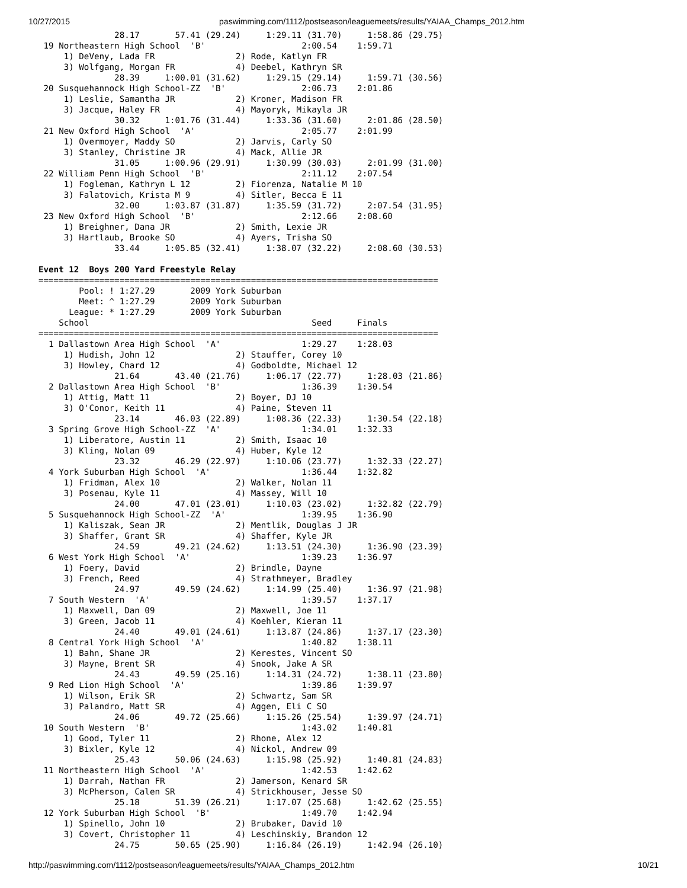10/27/2015 paswimming.com/1112/postseason/leaguemeets/results/YAIAA_Champs_2012.htm
               28.17       57.41 (29.24)     1:29.11 (31.70)     1:58.86 (29.75)
 19 Northeastern High School  'B'                   2:00.54    1:59.71
     1) DeVeny, Lada FR                2) Rode, Katlyn FR
     3) Wolfgang, Morgan FR            4) Deebel, Kathryn SR
               28.39     1:00.01 (31.62)     1:29.15 (29.14)     1:59.71 (30.56)
 20 Susquehannock High School-ZZ  'B'               2:06.73    2:01.86
     1) Leslie, Samantha JR            2) Kroner, Madison FR
     3) Jacque, Haley FR               4) Mayoryk, Mikayla JR
               30.32     1:01.76 (31.44)     1:33.36 (31.60)     2:01.86 (28.50)
 21 New Oxford High School  'A'                     2:05.77    2:01.99
     1) Overmoyer, Maddy SO            2) Jarvis, Carly SO
     3) Stanley, Christine JR          4) Mack, Allie JR
               31.05     1:00.96 (29.91)     1:30.99 (30.03)     2:01.99 (31.00)
 22 William Penn High School  'B'                   2:11.12    2:07.54
     1) Fogleman, Kathryn L 12         2) Fiorenza, Natalie M 10
     3) Falatovich, Krista M 9         4) Sitler, Becca E 11
               32.00     1:03.87 (31.87)     1:35.59 (31.72)     2:07.54 (31.95)
 23 New Oxford High School  'B'                     2:12.66    2:08.60
     1) Breighner, Dana JR             2) Smith, Lexie JR
     3) Hartlaub, Brooke SO            4) Ayers, Trisha SO
               33.44     1:05.85 (32.41)     1:38.07 (32.22)     2:08.60 (30.53)

Event 12  Boys 200 Yard Freestyle Relay
===============================================================================
        Pool: ! 1:27.29       2009 York Suburban
        Meet: ^ 1:27.29       2009 York Suburban
      League: * 1:27.29       2009 York Suburban
    School                                            Seed     Finals
===============================================================================
  1 Dallastown Area High School  'A'                1:29.27    1:28.03
     1) Hudish, John 12                2) Stauffer, Corey 10
     3) Howley, Chard 12               4) Godboldte, Michael 12
               21.64       43.40 (21.76)     1:06.17 (22.77)     1:28.03 (21.86)
  2 Dallastown Area High School  'B'                1:36.39    1:30.54
     1) Attig, Matt 11                 2) Boyer, DJ 10
     3) O'Conor, Keith 11              4) Paine, Steven 11
               23.14       46.03 (22.89)     1:08.36 (22.33)     1:30.54 (22.18)
  3 Spring Grove High School-ZZ  'A'                1:34.01    1:32.33
     1) Liberatore, Austin 11          2) Smith, Isaac 10
     3) Kling, Nolan 09                4) Huber, Kyle 12
               23.32       46.29 (22.97)     1:10.06 (23.77)     1:32.33 (22.27)
  4 York Suburban High School  'A'                  1:36.44    1:32.82
     1) Fridman, Alex 10               2) Walker, Nolan 11
     3) Posenau, Kyle 11               4) Massey, Will 10
               24.00       47.01 (23.01)     1:10.03 (23.02)     1:32.82 (22.79)
  5 Susquehannock High School-ZZ  'A'               1:39.95    1:36.90
     1) Kaliszak, Sean JR              2) Mentlik, Douglas J JR
     3) Shaffer, Grant SR              4) Shaffer, Kyle JR
               24.59       49.21 (24.62)     1:13.51 (24.30)     1:36.90 (23.39)
  6 West York High School  'A'                      1:39.23    1:36.97
     1) Foery, David                   2) Brindle, Dayne
     3) French, Reed                   4) Strathmeyer, Bradley
               24.97       49.59 (24.62)     1:14.99 (25.40)     1:36.97 (21.98)
  7 South Western  'A'                              1:39.57    1:37.17
     1) Maxwell, Dan 09                2) Maxwell, Joe 11
     3) Green, Jacob 11                4) Koehler, Kieran 11
               24.40       49.01 (24.61)     1:13.87 (24.86)     1:37.17 (23.30)
  8 Central York High School  'A'                   1:40.82    1:38.11
     1) Bahn, Shane JR                 2) Kerestes, Vincent SO
     3) Mayne, Brent SR                4) Snook, Jake A SR
               24.43       49.59 (25.16)     1:14.31 (24.72)     1:38.11 (23.80)
  9 Red Lion High School  'A'                       1:39.86    1:39.97
     1) Wilson, Erik SR                2) Schwartz, Sam SR
     3) Palandro, Matt SR              4) Aggen, Eli C SO
               24.06       49.72 (25.66)     1:15.26 (25.54)     1:39.97 (24.71)
 10 South Western  'B'                              1:43.02    1:40.81
     1) Good, Tyler 11                 2) Rhone, Alex 12
     3) Bixler, Kyle 12                4) Nickol, Andrew 09
               25.43       50.06 (24.63)     1:15.98 (25.92)     1:40.81 (24.83)
 11 Northeastern High School  'A'                   1:42.53    1:42.62
     1) Darrah, Nathan FR              2) Jamerson, Kenard SR
     3) McPherson, Calen SR            4) Strickhouser, Jesse SO
               25.18       51.39 (26.21)     1:17.07 (25.68)     1:42.62 (25.55)
 12 York Suburban High School  'B'                  1:49.70    1:42.94
     1) Spinello, John 10              2) Brubaker, David 10
     3) Covert, Christopher 11         4) Leschinskiy, Brandon 12
               24.75       50.65 (25.90)     1:16.84 (26.19)     1:42.94 (26.10)
http://paswimming.com/1112/postseason/leaguemeets/results/YAIAA_Champs_2012.htm 10/21